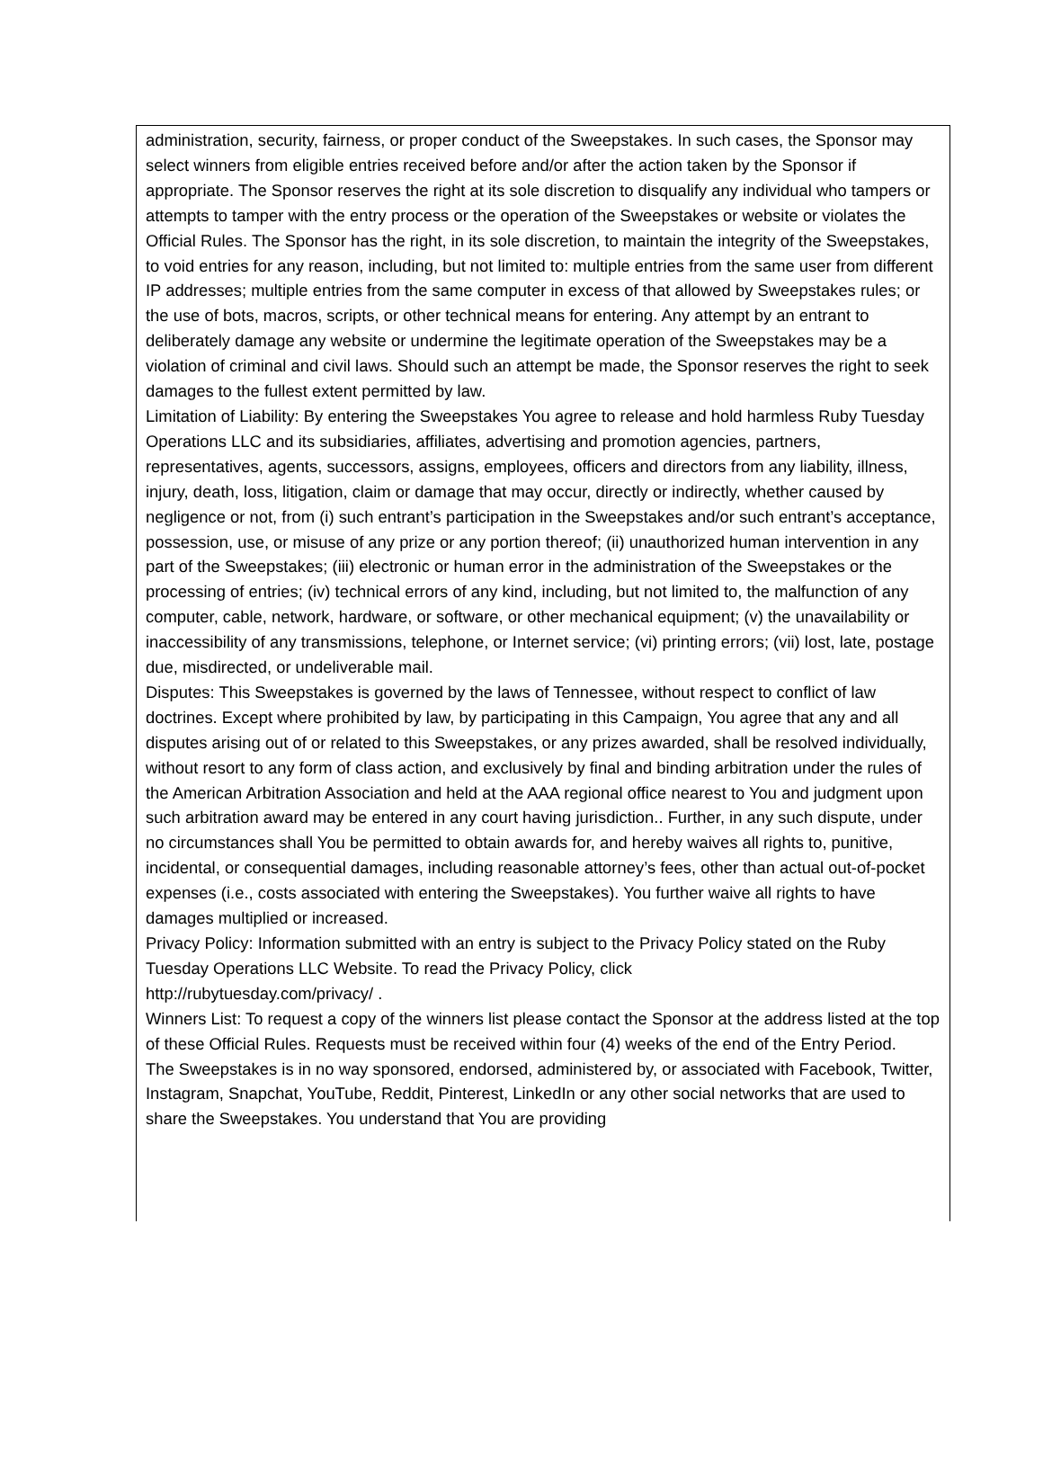administration, security, fairness, or proper conduct of the Sweepstakes. In such cases, the Sponsor may select winners from eligible entries received before and/or after the action taken by the Sponsor if appropriate. The Sponsor reserves the right at its sole discretion to disqualify any individual who tampers or attempts to tamper with the entry process or the operation of the Sweepstakes or website or violates the Official Rules. The Sponsor has the right, in its sole discretion, to maintain the integrity of the Sweepstakes, to void entries for any reason, including, but not limited to: multiple entries from the same user from different IP addresses; multiple entries from the same computer in excess of that allowed by Sweepstakes rules; or the use of bots, macros, scripts, or other technical means for entering. Any attempt by an entrant to deliberately damage any website or undermine the legitimate operation of the Sweepstakes may be a violation of criminal and civil laws. Should such an attempt be made, the Sponsor reserves the right to seek damages to the fullest extent permitted by law.
Limitation of Liability: By entering the Sweepstakes You agree to release and hold harmless Ruby Tuesday Operations LLC and its subsidiaries, affiliates, advertising and promotion agencies, partners, representatives, agents, successors, assigns, employees, officers and directors from any liability, illness, injury, death, loss, litigation, claim or damage that may occur, directly or indirectly, whether caused by negligence or not, from (i) such entrant’s participation in the Sweepstakes and/or such entrant’s acceptance, possession, use, or misuse of any prize or any portion thereof; (ii) unauthorized human intervention in any part of the Sweepstakes; (iii) electronic or human error in the administration of the Sweepstakes or the processing of entries; (iv) technical errors of any kind, including, but not limited to, the malfunction of any computer, cable, network, hardware, or software, or other mechanical equipment; (v) the unavailability or inaccessibility of any transmissions, telephone, or Internet service; (vi) printing errors; (vii) lost, late, postage due, misdirected, or undeliverable mail.
Disputes: This Sweepstakes is governed by the laws of Tennessee, without respect to conflict of law doctrines. Except where prohibited by law, by participating in this Campaign, You agree that any and all disputes arising out of or related to this Sweepstakes, or any prizes awarded, shall be resolved individually, without resort to any form of class action, and exclusively by final and binding arbitration under the rules of the American Arbitration Association and held at the AAA regional office nearest to You and judgment upon such arbitration award may be entered in any court having jurisdiction.. Further, in any such dispute, under no circumstances shall You be permitted to obtain awards for, and hereby waives all rights to, punitive, incidental, or consequential damages, including reasonable attorney’s fees, other than actual out-of-pocket expenses (i.e., costs associated with entering the Sweepstakes). You further waive all rights to have damages multiplied or increased.
Privacy Policy: Information submitted with an entry is subject to the Privacy Policy stated on the Ruby Tuesday Operations LLC Website. To read the Privacy Policy, click
http://rubytuesday.com/privacy/ .
Winners List: To request a copy of the winners list please contact the Sponsor at the address listed at the top of these Official Rules. Requests must be received within four (4) weeks of the end of the Entry Period.
The Sweepstakes is in no way sponsored, endorsed, administered by, or associated with Facebook, Twitter, Instagram, Snapchat, YouTube, Reddit, Pinterest, LinkedIn or any other social networks that are used to share the Sweepstakes. You understand that You are providing